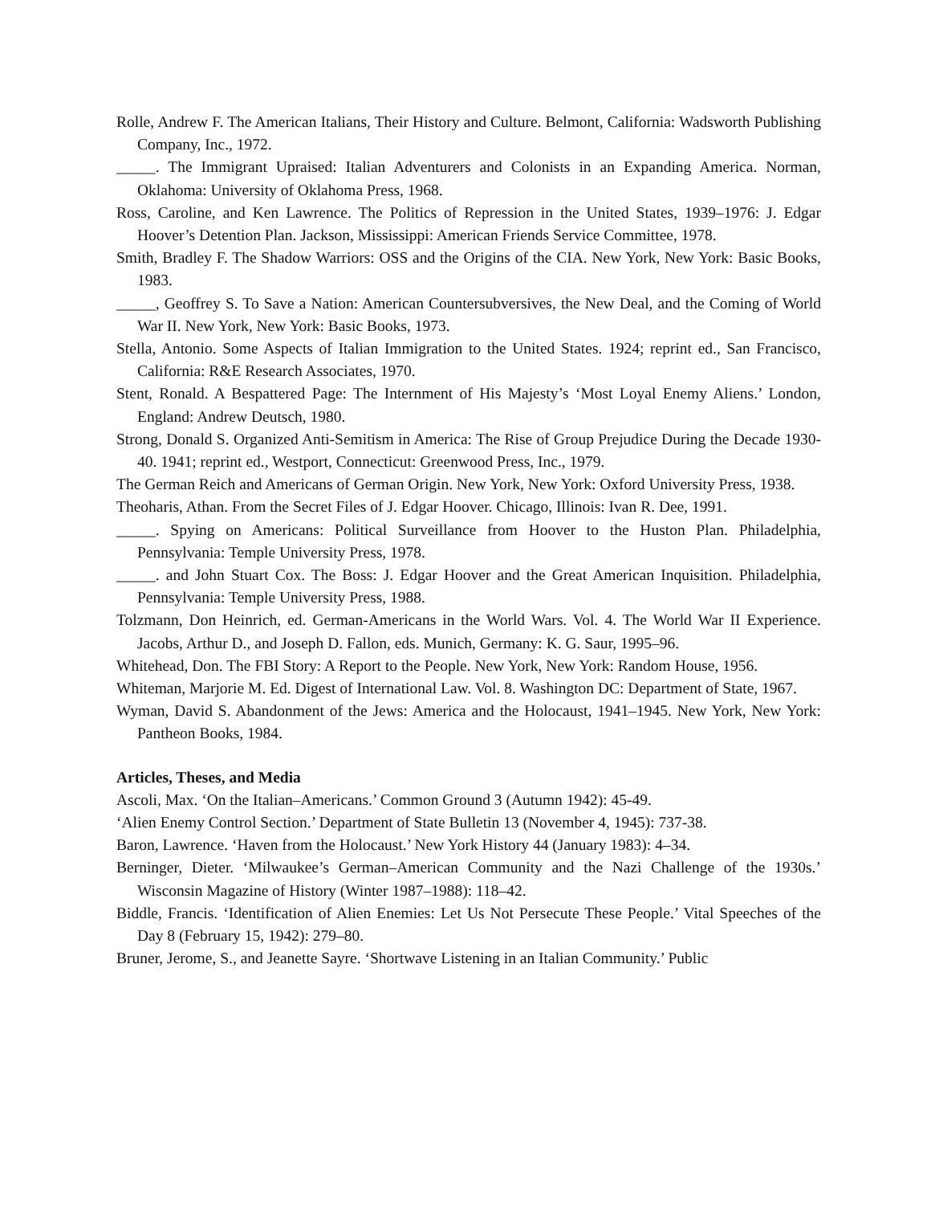Rolle, Andrew F. The American Italians, Their History and Culture. Belmont, California: Wadsworth Publishing Company, Inc., 1972.
_____. The Immigrant Upraised: Italian Adventurers and Colonists in an Expanding America. Norman, Oklahoma: University of Oklahoma Press, 1968.
Ross, Caroline, and Ken Lawrence. The Politics of Repression in the United States, 1939–1976: J. Edgar Hoover’s Detention Plan. Jackson, Mississippi: American Friends Service Committee, 1978.
Smith, Bradley F. The Shadow Warriors: OSS and the Origins of the CIA. New York, New York: Basic Books, 1983.
_____, Geoffrey S. To Save a Nation: American Countersubversives, the New Deal, and the Coming of World War II. New York, New York: Basic Books, 1973.
Stella, Antonio. Some Aspects of Italian Immigration to the United States. 1924; reprint ed., San Francisco, California: R&E Research Associates, 1970.
Stent, Ronald. A Bespattered Page: The Internment of His Majesty’s ‘Most Loyal Enemy Aliens.’ London, England: Andrew Deutsch, 1980.
Strong, Donald S. Organized Anti-Semitism in America: The Rise of Group Prejudice During the Decade 1930-40. 1941; reprint ed., Westport, Connecticut: Greenwood Press, Inc., 1979.
The German Reich and Americans of German Origin. New York, New York: Oxford University Press, 1938.
Theoharis, Athan. From the Secret Files of J. Edgar Hoover. Chicago, Illinois: Ivan R. Dee, 1991.
_____. Spying on Americans: Political Surveillance from Hoover to the Huston Plan. Philadelphia, Pennsylvania: Temple University Press, 1978.
_____. and John Stuart Cox. The Boss: J. Edgar Hoover and the Great American Inquisition. Philadelphia, Pennsylvania: Temple University Press, 1988.
Tolzmann, Don Heinrich, ed. German-Americans in the World Wars. Vol. 4. The World War II Experience. Jacobs, Arthur D., and Joseph D. Fallon, eds. Munich, Germany: K. G. Saur, 1995–96.
Whitehead, Don. The FBI Story: A Report to the People. New York, New York: Random House, 1956.
Whiteman, Marjorie M. Ed. Digest of International Law. Vol. 8. Washington DC: Department of State, 1967.
Wyman, David S. Abandonment of the Jews: America and the Holocaust, 1941–1945. New York, New York: Pantheon Books, 1984.
Articles, Theses, and Media
Ascoli, Max. ‘On the Italian–Americans.’ Common Ground 3 (Autumn 1942): 45-49.
‘Alien Enemy Control Section.’ Department of State Bulletin 13 (November 4, 1945): 737-38.
Baron, Lawrence. ‘Haven from the Holocaust.’ New York History 44 (January 1983): 4–34.
Berninger, Dieter. ‘Milwaukee’s German–American Community and the Nazi Challenge of the 1930s.’ Wisconsin Magazine of History (Winter 1987–1988): 118–42.
Biddle, Francis. ‘Identification of Alien Enemies: Let Us Not Persecute These People.’ Vital Speeches of the Day 8 (February 15, 1942): 279–80.
Bruner, Jerome, S., and Jeanette Sayre. ‘Shortwave Listening in an Italian Community.’ Public